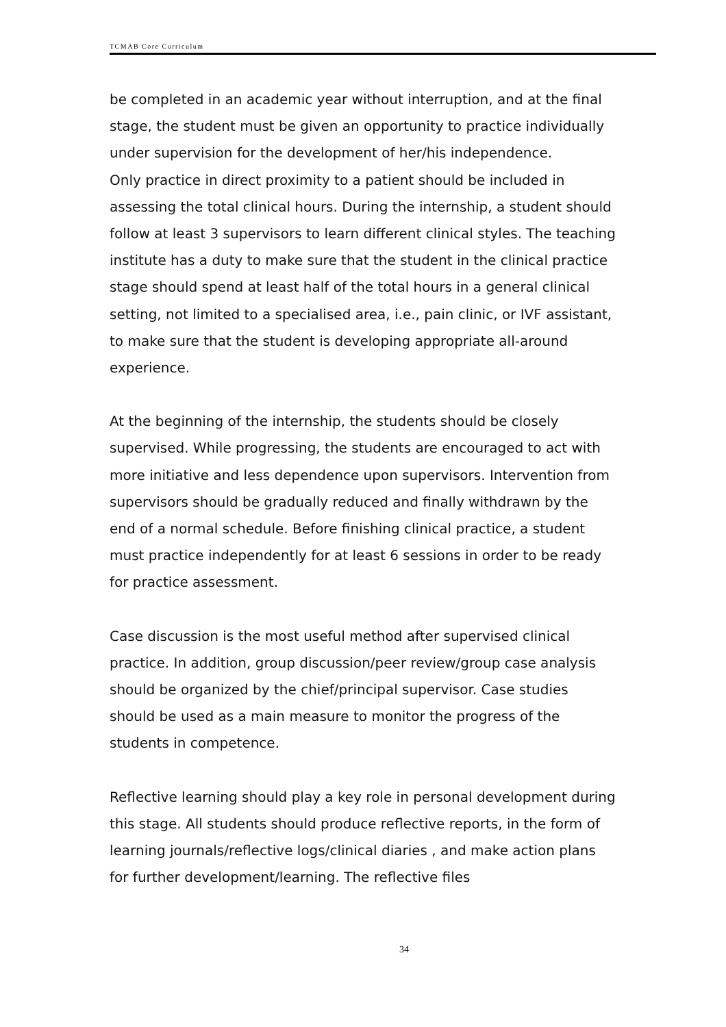TCMAB Core Curriculum
be completed in an academic year without interruption, and at the final stage, the student must be given an opportunity to practice individually under supervision for the development of her/his independence.
Only practice in direct proximity to a patient should be included in assessing the total clinical hours. During the internship, a student should follow at least 3 supervisors to learn different clinical styles. The teaching institute has a duty to make sure that the student in the clinical practice stage should spend at least half of the total hours in a general clinical setting, not limited to a specialised area, i.e., pain clinic, or IVF assistant, to make sure that the student is developing appropriate all-around experience.
At the beginning of the internship, the students should be closely supervised. While progressing, the students are encouraged to act with more initiative and less dependence upon supervisors. Intervention from supervisors should be gradually reduced and finally withdrawn by the end of a normal schedule. Before finishing clinical practice, a student must practice independently for at least 6 sessions in order to be ready for practice assessment.
Case discussion is the most useful method after supervised clinical practice. In addition, group discussion/peer review/group case analysis should be organized by the chief/principal supervisor. Case studies should be used as a main measure to monitor the progress of the students in competence.
Reflective learning should play a key role in personal development during this stage. All students should produce reflective reports, in the form of learning journals/reflective logs/clinical diaries , and make action plans for further development/learning. The reflective files
34